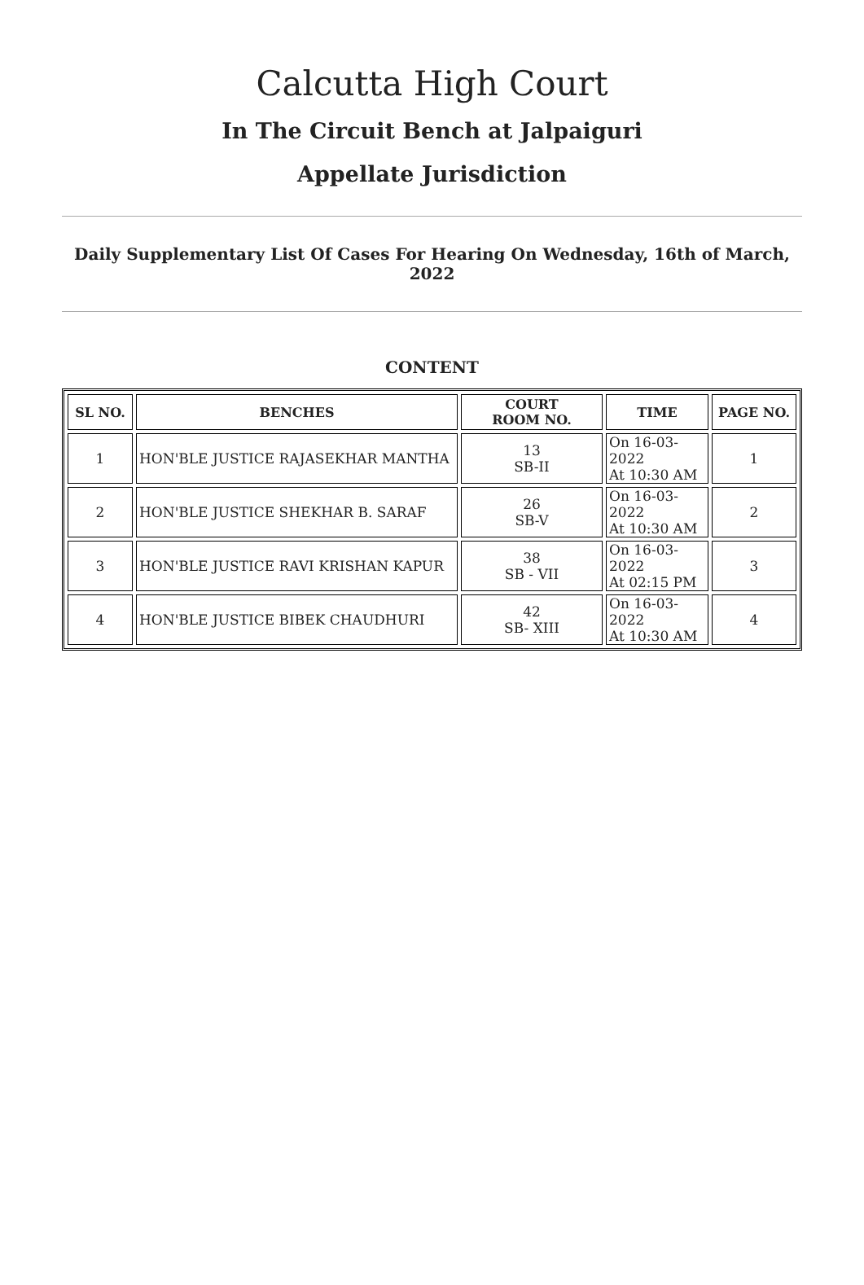Calcutta High Court
In The Circuit Bench at Jalpaiguri
Appellate Jurisdiction
Daily Supplementary List Of Cases For Hearing On Wednesday, 16th of March, 2022
CONTENT
| SL NO. | BENCHES | COURT ROOM NO. | TIME | PAGE NO. |
| --- | --- | --- | --- | --- |
| 1 | HON'BLE JUSTICE RAJASEKHAR MANTHA | 13 SB-II | On 16-03-2022 At 10:30 AM | 1 |
| 2 | HON'BLE JUSTICE SHEKHAR B. SARAF | 26 SB-V | On 16-03-2022 At 10:30 AM | 2 |
| 3 | HON'BLE JUSTICE RAVI KRISHAN KAPUR | 38 SB - VII | On 16-03-2022 At 02:15 PM | 3 |
| 4 | HON'BLE JUSTICE BIBEK CHAUDHURI | 42 SB- XIII | On 16-03-2022 At 10:30 AM | 4 |